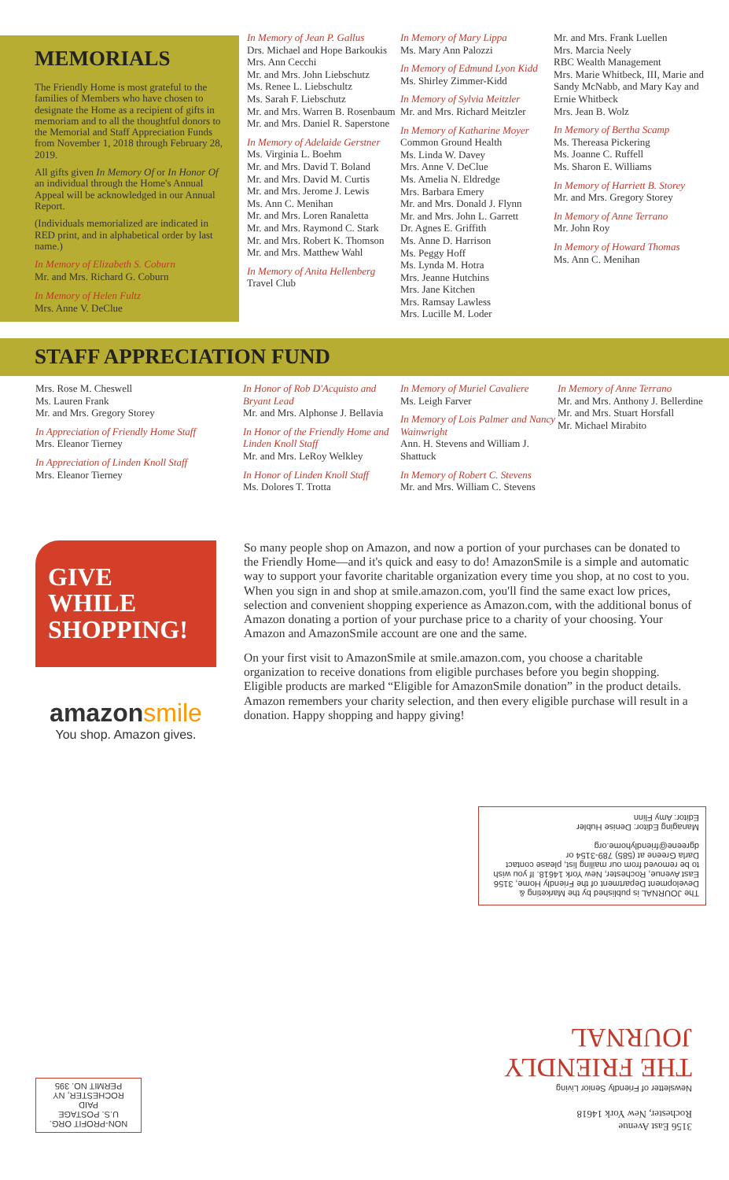MEMORIALS
The Friendly Home is most grateful to the families of Members who have chosen to designate the Home as a recipient of gifts in memoriam and to all the thoughtful donors to the Memorial and Staff Appreciation Funds from November 1, 2018 through February 28, 2019.
All gifts given In Memory Of or In Honor Of an individual through the Home's Annual Appeal will be acknowledged in our Annual Report.
(Individuals memorialized are indicated in RED print, and in alphabetical order by last name.)
In Memory of Elizabeth S. Coburn
Mr. and Mrs. Richard G. Coburn
In Memory of Helen Fultz
Mrs. Anne V. DeClue
In Memory of Jean P. Gallus
Drs. Michael and Hope Barkoukis
Mrs. Ann Cecchi
Mr. and Mrs. John Liebschutz
Ms. Renee L. Liebschultz
Ms. Sarah F. Liebschutz
Mr. and Mrs. Warren B. Rosenbaum
Mr. and Mrs. Daniel R. Saperstone
In Memory of Adelaide Gerstner
Ms. Virginia L. Boehm
Mr. and Mrs. David T. Boland
Mr. and Mrs. David M. Curtis
Mr. and Mrs. Jerome J. Lewis
Ms. Ann C. Menihan
Mr. and Mrs. Loren Ranaletta
Mr. and Mrs. Raymond C. Stark
Mr. and Mrs. Robert K. Thomson
Mr. and Mrs. Matthew Wahl
In Memory of Anita Hellenberg
Travel Club
In Memory of Mary Lippa
Ms. Mary Ann Palozzi
In Memory of Edmund Lyon Kidd
Ms. Shirley Zimmer-Kidd
In Memory of Sylvia Meitzler
Mr. and Mrs. Richard Meitzler
In Memory of Katharine Moyer
Common Ground Health
Ms. Linda W. Davey
Mrs. Anne V. DeClue
Ms. Amelia N. Eldredge
Mrs. Barbara Emery
Mr. and Mrs. Donald J. Flynn
Mr. and Mrs. John L. Garrett
Dr. Agnes E. Griffith
Ms. Anne D. Harrison
Ms. Peggy Hoff
Ms. Lynda M. Hotra
Mrs. Jeanne Hutchins
Mrs. Jane Kitchen
Mrs. Ramsay Lawless
Mrs. Lucille M. Loder
Mr. and Mrs. Frank Luellen
Mrs. Marcia Neely
RBC Wealth Management
Mrs. Marie Whitbeck, III, Marie and Sandy McNabb, and Mary Kay and Ernie Whitbeck
Mrs. Jean B. Wolz
In Memory of Bertha Scamp
Ms. Thereasa Pickering
Ms. Joanne C. Ruffell
Ms. Sharon E. Williams
In Memory of Harriett B. Storey
Mr. and Mrs. Gregory Storey
In Memory of Anne Terrano
Mr. John Roy
In Memory of Howard Thomas
Ms. Ann C. Menihan
STAFF APPRECIATION FUND
Mrs. Rose M. Cheswell
Ms. Lauren Frank
Mr. and Mrs. Gregory Storey
In Appreciation of Friendly Home Staff
Mrs. Eleanor Tierney
In Appreciation of Linden Knoll Staff
Mrs. Eleanor Tierney
In Honor of Rob D'Acquisto and Bryant Lead
Mr. and Mrs. Alphonse J. Bellavia
In Honor of the Friendly Home and Linden Knoll Staff
Mr. and Mrs. LeRoy Welkley
In Honor of Linden Knoll Staff
Ms. Dolores T. Trotta
In Memory of Muriel Cavaliere
Ms. Leigh Farver
In Memory of Lois Palmer and Nancy Wainwright
Ann. H. Stevens and William J. Shattuck
In Memory of Robert C. Stevens
Mr. and Mrs. William C. Stevens
In Memory of Anne Terrano
Mr. and Mrs. Anthony J. Bellerdine
Mr. and Mrs. Stuart Horsfall
Mr. Michael Mirabito
GIVE WHILE SHOPPING!
amazonsmile
You shop. Amazon gives.
So many people shop on Amazon, and now a portion of your purchases can be donated to the Friendly Home—and it's quick and easy to do! AmazonSmile is a simple and automatic way to support your favorite charitable organization every time you shop, at no cost to you. When you sign in and shop at smile.amazon.com, you'll find the same exact low prices, selection and convenient shopping experience as Amazon.com, with the additional bonus of Amazon donating a portion of your purchase price to a charity of your choosing. Your Amazon and AmazonSmile account are one and the same.
On your first visit to AmazonSmile at smile.amazon.com, you choose a charitable organization to receive donations from eligible purchases before you begin shopping. Eligible products are marked “Eligible for AmazonSmile donation” in the product details. Amazon remembers your charity selection, and then every eligible purchase will result in a donation. Happy shopping and happy giving!
The JOURNAL is published by the Marketing & Development Department of the Friendly Home, 3156 East Avenue, Rochester, New York 14618. If you wish to be removed from our mailing list, please contact Darla Greene at (585) 789-3154 or dgreene@friendlyhome.org
Managing Editor: Denise Hubler
Editor: Amy Flinn
3156 East Avenue
Rochester, New York 14618
Newsletter of Friendly Senior Living
THE FRIENDLY JOURNAL
NON-PROFIT ORG.
U.S. POSTAGE
PAID
ROCHESTER, NY
PERMIT NO. 395